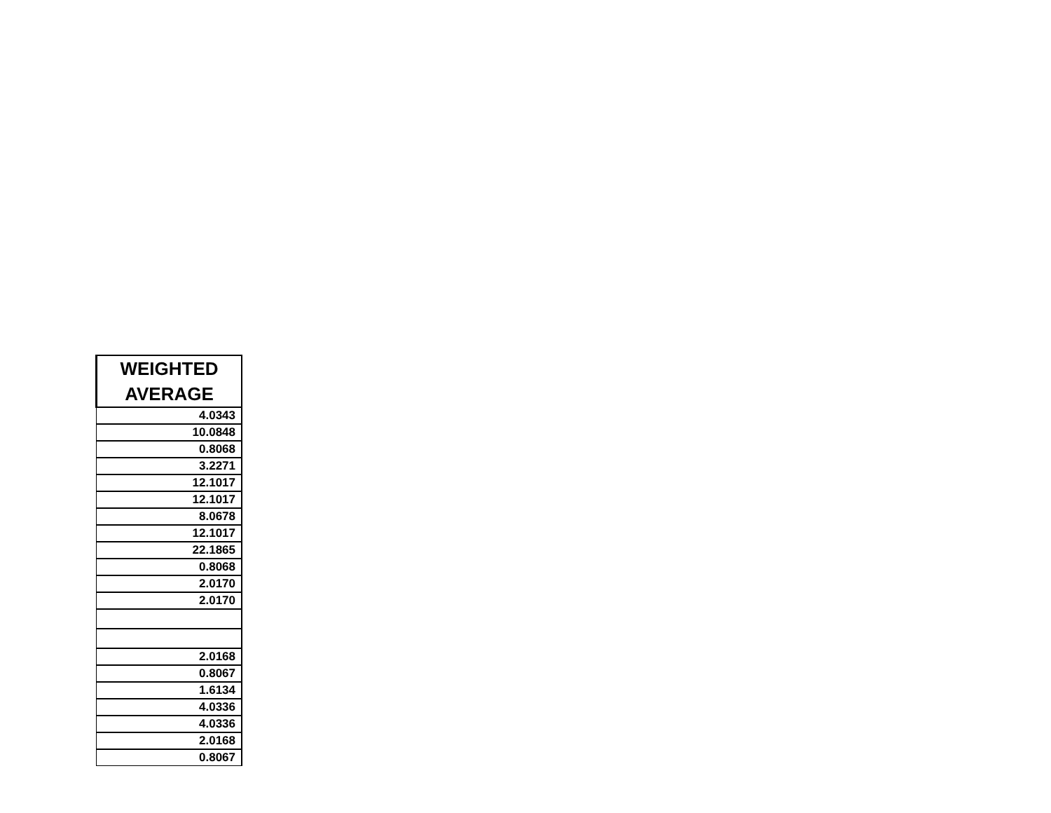| WEIGHTED AVERAGE |
| --- |
| 4.0343 |
| 10.0848 |
| 0.8068 |
| 3.2271 |
| 12.1017 |
| 12.1017 |
| 8.0678 |
| 12.1017 |
| 22.1865 |
| 0.8068 |
| 2.0170 |
| 2.0170 |
| 2.0168 |
| 0.8067 |
| 1.6134 |
| 4.0336 |
| 4.0336 |
| 2.0168 |
| 0.8067 |